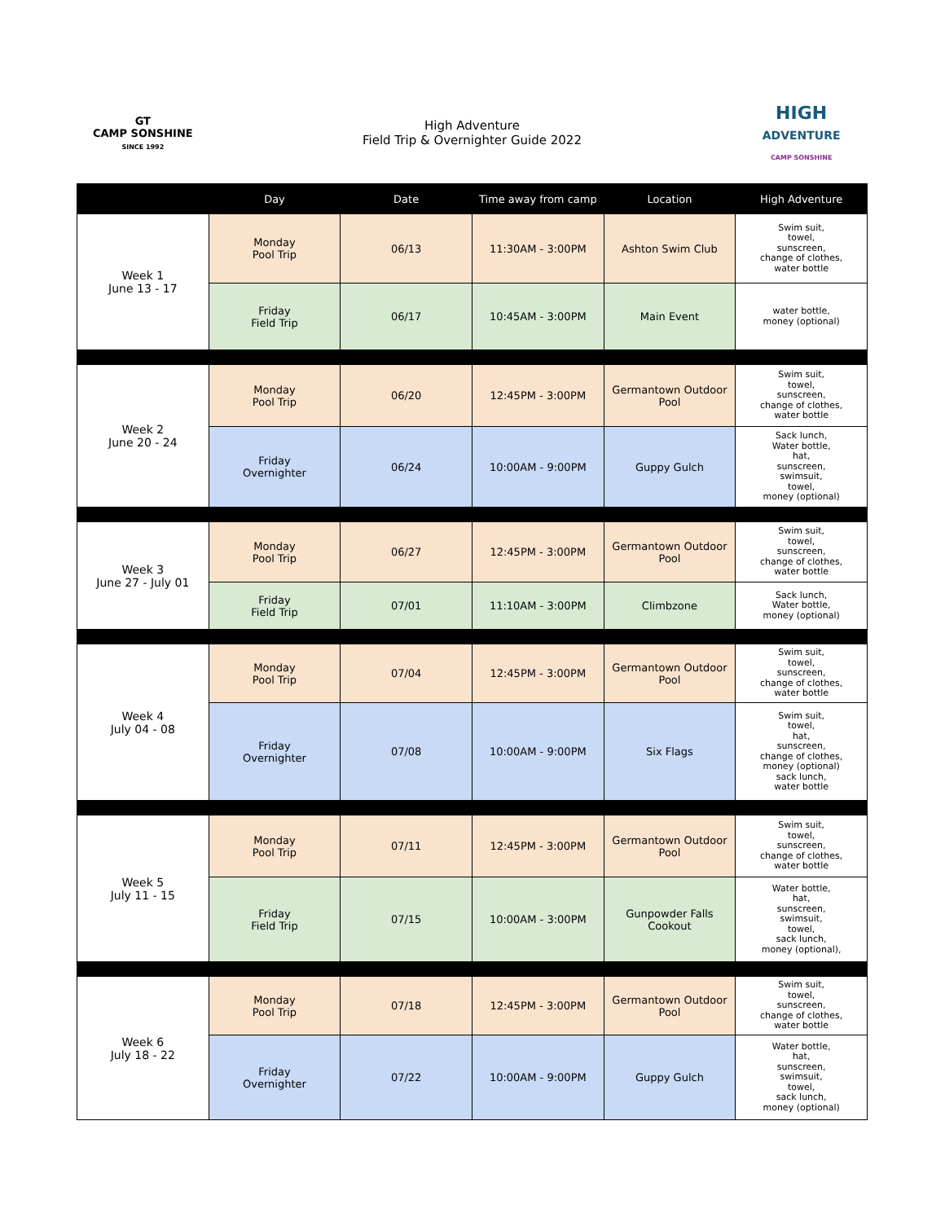| GT CAMP SONSHINE SINCE 1992 | High Adventure Field Trip & Overnighter Guide 2022 | | | | HIGH ADVENTURE CAMP SONSHINE |
| | Day | Date | Time away from camp | Location | High Adventure |
| Week 1 June 13 - 17 | Monday Pool Trip | 06/13 | 11:30AM - 3:00PM | Ashton Swim Club | Swim suit, towel, sunscreen, change of clothes, water bottle |
| | Friday Field Trip | 06/17 | 10:45AM - 3:00PM | Main Event | water bottle, money (optional) |
| Week 2 June 20 - 24 | Monday Pool Trip | 06/20 | 12:45PM - 3:00PM | Germantown Outdoor Pool | Swim suit, towel, sunscreen, change of clothes, water bottle |
| | Friday Overnighter | 06/24 | 10:00AM - 9:00PM | Guppy Gulch | Sack lunch, Water bottle, hat, sunscreen, swimsuit, towel, money (optional) |
| Week 3 June 27 - July 01 | Monday Pool Trip | 06/27 | 12:45PM - 3:00PM | Germantown Outdoor Pool | Swim suit, towel, sunscreen, change of clothes, water bottle |
| | Friday Field Trip | 07/01 | 11:10AM - 3:00PM | Climbzone | Sack lunch, Water bottle, money (optional) |
| Week 4 July 04 - 08 | Monday Pool Trip | 07/04 | 12:45PM - 3:00PM | Germantown Outdoor Pool | Swim suit, towel, sunscreen, change of clothes, water bottle |
| | Friday Overnighter | 07/08 | 10:00AM - 9:00PM | Six Flags | Swim suit, towel, hat, sunscreen, change of clothes, money (optional) sack lunch, water bottle |
| Week 5 July 11 - 15 | Monday Pool Trip | 07/11 | 12:45PM - 3:00PM | Germantown Outdoor Pool | Swim suit, towel, sunscreen, change of clothes, water bottle |
| | Friday Field Trip | 07/15 | 10:00AM - 3:00PM | Gunpowder Falls Cookout | Water bottle, hat, sunscreen, swimsuit, towel, sack lunch, money (optional), |
| Week 6 July 18 - 22 | Monday Pool Trip | 07/18 | 12:45PM - 3:00PM | Germantown Outdoor Pool | Swim suit, towel, sunscreen, change of clothes, water bottle |
| | Friday Overnighter | 07/22 | 10:00AM - 9:00PM | Guppy Gulch | Water bottle, hat, sunscreen, swimsuit, towel, sack lunch, money (optional) |